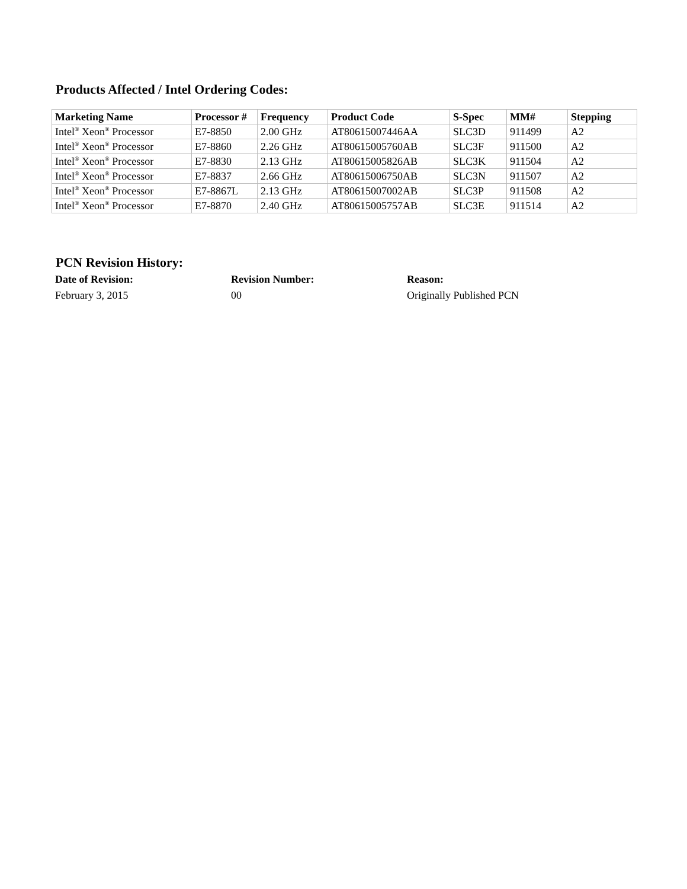Products Affected / Intel Ordering Codes:
| Marketing Name | Processor # | Frequency | Product Code | S-Spec | MM# | Stepping |
| --- | --- | --- | --- | --- | --- | --- |
| Intel<sup>®</sup> Xeon<sup>®</sup> Processor | E7-8850 | 2.00 GHz | AT80615007446AA | SLC3D | 911499 | A2 |
| Intel<sup>®</sup> Xeon<sup>®</sup> Processor | E7-8860 | 2.26 GHz | AT80615005760AB | SLC3F | 911500 | A2 |
| Intel<sup>®</sup> Xeon<sup>®</sup> Processor | E7-8830 | 2.13 GHz | AT80615005826AB | SLC3K | 911504 | A2 |
| Intel<sup>®</sup> Xeon<sup>®</sup> Processor | E7-8837 | 2.66 GHz | AT80615006750AB | SLC3N | 911507 | A2 |
| Intel<sup>®</sup> Xeon<sup>®</sup> Processor | E7-8867L | 2.13 GHz | AT80615007002AB | SLC3P | 911508 | A2 |
| Intel<sup>®</sup> Xeon<sup>®</sup> Processor | E7-8870 | 2.40 GHz | AT80615005757AB | SLC3E | 911514 | A2 |
PCN Revision History:
| Date of Revision: | Revision Number: | Reason: |
| --- | --- | --- |
| February 3, 2015 | 00 | Originally Published PCN |